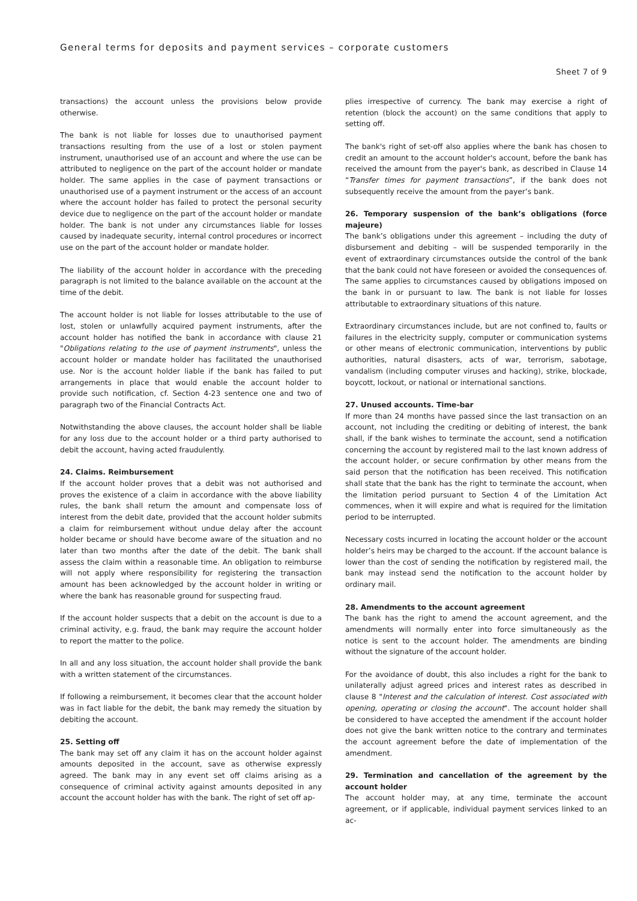General terms for deposits and payment services – corporate customers
Sheet 7 of 9
transactions) the account unless the provisions below provide otherwise.
The bank is not liable for losses due to unauthorised payment transactions resulting from the use of a lost or stolen payment instrument, unauthorised use of an account and where the use can be attributed to negligence on the part of the account holder or mandate holder. The same applies in the case of payment transactions or unauthorised use of a payment instrument or the access of an account where the account holder has failed to protect the personal security device due to negligence on the part of the account holder or mandate holder. The bank is not under any circumstances liable for losses caused by inadequate security, internal control procedures or incorrect use on the part of the account holder or mandate holder.
The liability of the account holder in accordance with the preceding paragraph is not limited to the balance available on the account at the time of the debit.
The account holder is not liable for losses attributable to the use of lost, stolen or unlawfully acquired payment instruments, after the account holder has notified the bank in accordance with clause 21 "Obligations relating to the use of payment instruments", unless the account holder or mandate holder has facilitated the unauthorised use. Nor is the account holder liable if the bank has failed to put arrangements in place that would enable the account holder to provide such notification, cf. Section 4-23 sentence one and two of paragraph two of the Financial Contracts Act.
Notwithstanding the above clauses, the account holder shall be liable for any loss due to the account holder or a third party authorised to debit the account, having acted fraudulently.
24. Claims. Reimbursement
If the account holder proves that a debit was not authorised and proves the existence of a claim in accordance with the above liability rules, the bank shall return the amount and compensate loss of interest from the debit date, provided that the account holder submits a claim for reimbursement without undue delay after the account holder became or should have become aware of the situation and no later than two months after the date of the debit. The bank shall assess the claim within a reasonable time. An obligation to reimburse will not apply where responsibility for registering the transaction amount has been acknowledged by the account holder in writing or where the bank has reasonable ground for suspecting fraud.
If the account holder suspects that a debit on the account is due to a criminal activity, e.g. fraud, the bank may require the account holder to report the matter to the police.
In all and any loss situation, the account holder shall provide the bank with a written statement of the circumstances.
If following a reimbursement, it becomes clear that the account holder was in fact liable for the debit, the bank may remedy the situation by debiting the account.
25. Setting off
The bank may set off any claim it has on the account holder against amounts deposited in the account, save as otherwise expressly agreed. The bank may in any event set off claims arising as a consequence of criminal activity against amounts deposited in any account the account holder has with the bank. The right of set off ap-
plies irrespective of currency. The bank may exercise a right of retention (block the account) on the same conditions that apply to setting off.
The bank's right of set-off also applies where the bank has chosen to credit an amount to the account holder's account, before the bank has received the amount from the payer's bank, as described in Clause 14 “Transfer times for payment transactions”, if the bank does not subsequently receive the amount from the payer’s bank.
26. Temporary suspension of the bank’s obligations (force majeure)
The bank’s obligations under this agreement – including the duty of disbursement and debiting – will be suspended temporarily in the event of extraordinary circumstances outside the control of the bank that the bank could not have foreseen or avoided the consequences of. The same applies to circumstances caused by obligations imposed on the bank in or pursuant to law. The bank is not liable for losses attributable to extraordinary situations of this nature.
Extraordinary circumstances include, but are not confined to, faults or failures in the electricity supply, computer or communication systems or other means of electronic communication, interventions by public authorities, natural disasters, acts of war, terrorism, sabotage, vandalism (including computer viruses and hacking), strike, blockade, boycott, lockout, or national or international sanctions.
27. Unused accounts. Time-bar
If more than 24 months have passed since the last transaction on an account, not including the crediting or debiting of interest, the bank shall, if the bank wishes to terminate the account, send a notification concerning the account by registered mail to the last known address of the account holder, or secure confirmation by other means from the said person that the notification has been received. This notification shall state that the bank has the right to terminate the account, when the limitation period pursuant to Section 4 of the Limitation Act commences, when it will expire and what is required for the limitation period to be interrupted.
Necessary costs incurred in locating the account holder or the account holder’s heirs may be charged to the account. If the account balance is lower than the cost of sending the notification by registered mail, the bank may instead send the notification to the account holder by ordinary mail.
28. Amendments to the account agreement
The bank has the right to amend the account agreement, and the amendments will normally enter into force simultaneously as the notice is sent to the account holder. The amendments are binding without the signature of the account holder.
For the avoidance of doubt, this also includes a right for the bank to unilaterally adjust agreed prices and interest rates as described in clause 8 "Interest and the calculation of interest. Cost associated with opening, operating or closing the account". The account holder shall be considered to have accepted the amendment if the account holder does not give the bank written notice to the contrary and terminates the account agreement before the date of implementation of the amendment.
29. Termination and cancellation of the agreement by the account holder
The account holder may, at any time, terminate the account agreement, or if applicable, individual payment services linked to an ac-